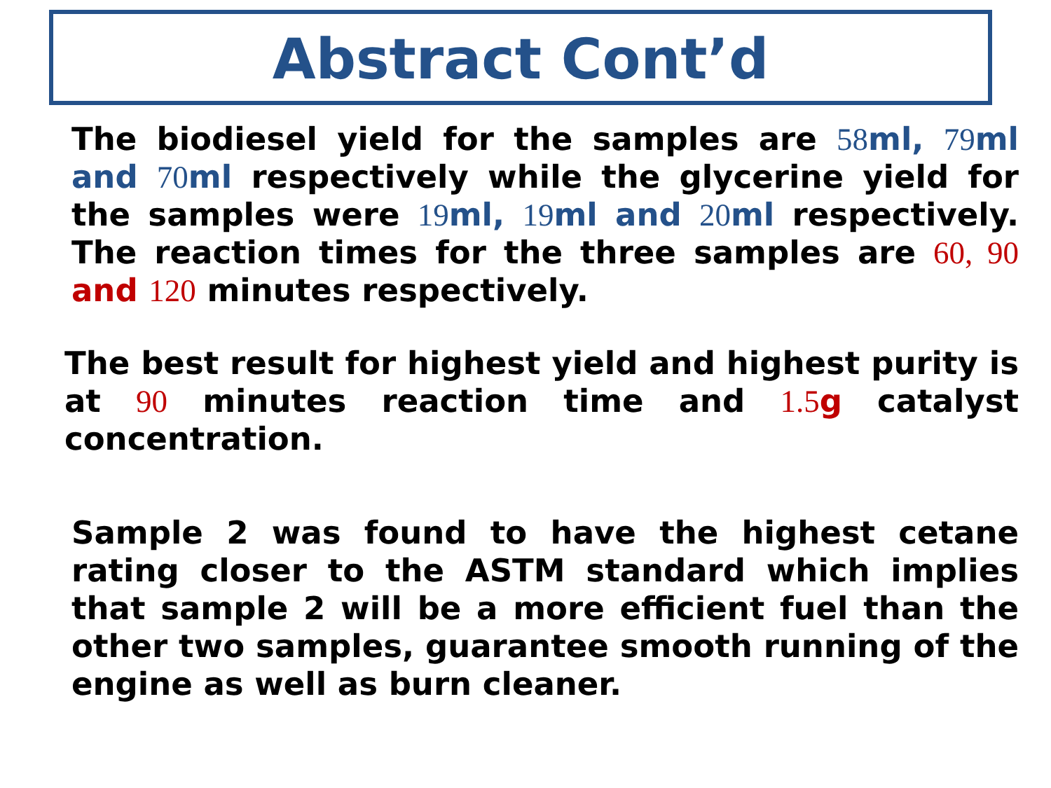Abstract Cont’d
The biodiesel yield for the samples are 58ml, 79ml and 70ml respectively while the glycerine yield for the samples were 19ml, 19ml and 20ml respectively. The reaction times for the three samples are 60, 90 and 120 minutes respectively.
The best result for highest yield and highest purity is at 90 minutes reaction time and 1.5g catalyst concentration.
Sample 2 was found to have the highest cetane rating closer to the ASTM standard which implies that sample 2 will be a more efficient fuel than the other two samples, guarantee smooth running of the engine as well as burn cleaner.